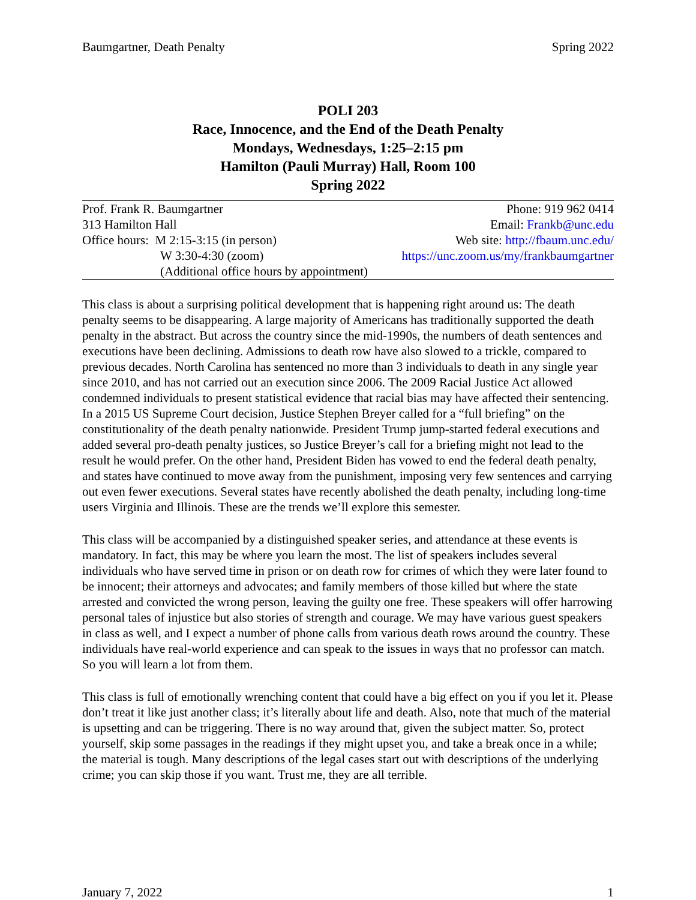Baumgartner, Death Penalty Spring 2022
POLI 203
Race, Innocence, and the End of the Death Penalty
Mondays, Wednesdays, 1:25–2:15 pm
Hamilton (Pauli Murray) Hall, Room 100
Spring 2022
| Prof. Frank R. Baumgartner | Phone: 919 962 0414 |
| 313 Hamilton Hall | Email: Frankb@unc.edu |
| Office hours: M 2:15-3:15 (in person) | Web site: http://fbaum.unc.edu/ |
| W 3:30-4:30 (zoom) | https://unc.zoom.us/my/frankbaumgartner |
| (Additional office hours by appointment) | |
This class is about a surprising political development that is happening right around us: The death penalty seems to be disappearing. A large majority of Americans has traditionally supported the death penalty in the abstract. But across the country since the mid-1990s, the numbers of death sentences and executions have been declining. Admissions to death row have also slowed to a trickle, compared to previous decades. North Carolina has sentenced no more than 3 individuals to death in any single year since 2010, and has not carried out an execution since 2006. The 2009 Racial Justice Act allowed condemned individuals to present statistical evidence that racial bias may have affected their sentencing. In a 2015 US Supreme Court decision, Justice Stephen Breyer called for a “full briefing” on the constitutionality of the death penalty nationwide. President Trump jump-started federal executions and added several pro-death penalty justices, so Justice Breyer’s call for a briefing might not lead to the result he would prefer. On the other hand, President Biden has vowed to end the federal death penalty, and states have continued to move away from the punishment, imposing very few sentences and carrying out even fewer executions. Several states have recently abolished the death penalty, including long-time users Virginia and Illinois. These are the trends we’ll explore this semester.
This class will be accompanied by a distinguished speaker series, and attendance at these events is mandatory. In fact, this may be where you learn the most. The list of speakers includes several individuals who have served time in prison or on death row for crimes of which they were later found to be innocent; their attorneys and advocates; and family members of those killed but where the state arrested and convicted the wrong person, leaving the guilty one free. These speakers will offer harrowing personal tales of injustice but also stories of strength and courage. We may have various guest speakers in class as well, and I expect a number of phone calls from various death rows around the country. These individuals have real-world experience and can speak to the issues in ways that no professor can match. So you will learn a lot from them.
This class is full of emotionally wrenching content that could have a big effect on you if you let it. Please don’t treat it like just another class; it’s literally about life and death. Also, note that much of the material is upsetting and can be triggering. There is no way around that, given the subject matter. So, protect yourself, skip some passages in the readings if they might upset you, and take a break once in a while; the material is tough. Many descriptions of the legal cases start out with descriptions of the underlying crime; you can skip those if you want. Trust me, they are all terrible.
January 7, 2022 1